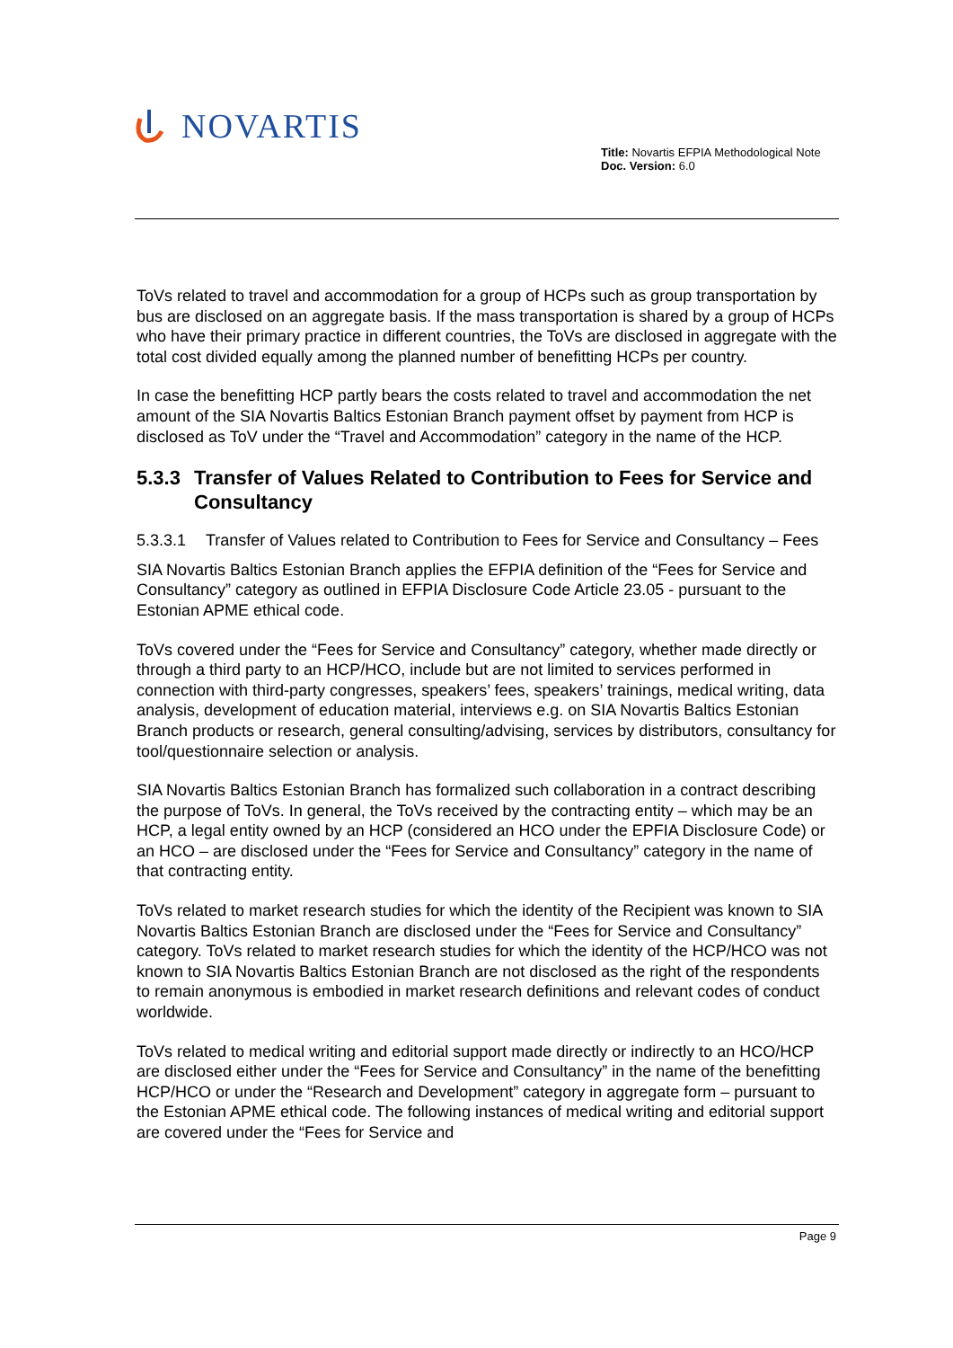NOVARTIS
Title: Novartis EFPIA Methodological Note
Doc. Version: 6.0
ToVs related to travel and accommodation for a group of HCPs such as group transportation by bus are disclosed on an aggregate basis. If the mass transportation is shared by a group of HCPs who have their primary practice in different countries, the ToVs are disclosed in aggregate with the total cost divided equally among the planned number of benefitting HCPs per country.
In case the benefitting HCP partly bears the costs related to travel and accommodation the net amount of the SIA Novartis Baltics Estonian Branch payment offset by payment from HCP is disclosed as ToV under the “Travel and Accommodation” category in the name of the HCP.
5.3.3 Transfer of Values Related to Contribution to Fees for Service and Consultancy
5.3.3.1 Transfer of Values related to Contribution to Fees for Service and Consultancy – Fees
SIA Novartis Baltics Estonian Branch applies the EFPIA definition of the “Fees for Service and Consultancy” category as outlined in EFPIA Disclosure Code Article 23.05 - pursuant to the Estonian APME ethical code.
ToVs covered under the “Fees for Service and Consultancy” category, whether made directly or through a third party to an HCP/HCO, include but are not limited to services performed in connection with third-party congresses, speakers’ fees, speakers’ trainings, medical writing, data analysis, development of education material, interviews e.g. on SIA Novartis Baltics Estonian Branch products or research, general consulting/advising, services by distributors, consultancy for tool/questionnaire selection or analysis.
SIA Novartis Baltics Estonian Branch has formalized such collaboration in a contract describing the purpose of ToVs. In general, the ToVs received by the contracting entity – which may be an HCP, a legal entity owned by an HCP (considered an HCO under the EPFIA Disclosure Code) or an HCO – are disclosed under the “Fees for Service and Consultancy” category in the name of that contracting entity.
ToVs related to market research studies for which the identity of the Recipient was known to SIA Novartis Baltics Estonian Branch are disclosed under the “Fees for Service and Consultancy” category. ToVs related to market research studies for which the identity of the HCP/HCO was not known to SIA Novartis Baltics Estonian Branch are not disclosed as the right of the respondents to remain anonymous is embodied in market research definitions and relevant codes of conduct worldwide.
ToVs related to medical writing and editorial support made directly or indirectly to an HCO/HCP are disclosed either under the “Fees for Service and Consultancy” in the name of the benefitting HCP/HCO or under the “Research and Development” category in aggregate form – pursuant to the Estonian APME ethical code. The following instances of medical writing and editorial support are covered under the “Fees for Service and
Page 9